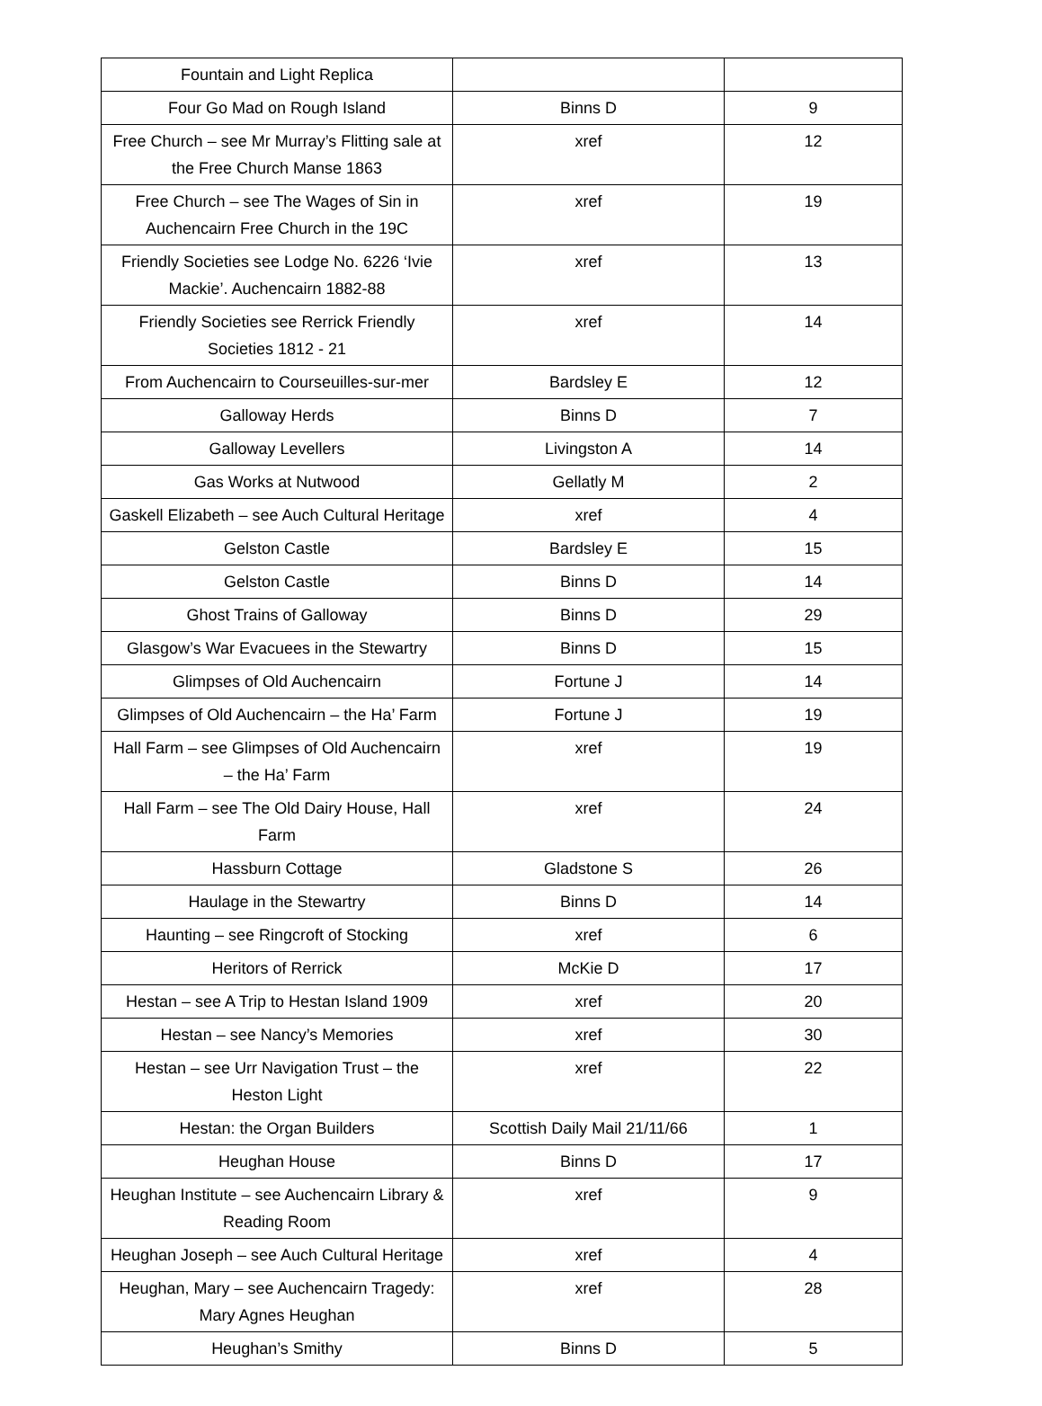| Fountain and Light Replica | | |
| Four Go Mad on Rough Island | Binns D | 9 |
| Free Church – see Mr Murray’s Flitting sale at the Free Church Manse 1863 | xref | 12 |
| Free Church – see The Wages of Sin in Auchencairn Free Church in the 19C | xref | 19 |
| Friendly Societies see Lodge No. 6226 ‘Ivie Mackie’. Auchencairn 1882-88 | xref | 13 |
| Friendly Societies see Rerrick Friendly Societies 1812 - 21 | xref | 14 |
| From Auchencairn to Courseuilles-sur-mer | Bardsley E | 12 |
| Galloway Herds | Binns D | 7 |
| Galloway Levellers | Livingston A | 14 |
| Gas Works at Nutwood | Gellatly M | 2 |
| Gaskell Elizabeth – see Auch Cultural Heritage | xref | 4 |
| Gelston Castle | Bardsley E | 15 |
| Gelston Castle | Binns D | 14 |
| Ghost Trains of Galloway | Binns D | 29 |
| Glasgow’s War Evacuees in the Stewartry | Binns D | 15 |
| Glimpses of Old Auchencairn | Fortune J | 14 |
| Glimpses of Old Auchencairn – the Ha’ Farm | Fortune J | 19 |
| Hall Farm – see Glimpses of Old Auchencairn – the Ha’ Farm | xref | 19 |
| Hall Farm – see The Old Dairy House, Hall Farm | xref | 24 |
| Hassburn Cottage | Gladstone S | 26 |
| Haulage in the Stewartry | Binns D | 14 |
| Haunting – see Ringcroft of Stocking | xref | 6 |
| Heritors of Rerrick | McKie D | 17 |
| Hestan – see A Trip to Hestan Island 1909 | xref | 20 |
| Hestan – see Nancy’s Memories | xref | 30 |
| Hestan – see Urr Navigation Trust – the Heston Light | xref | 22 |
| Hestan: the Organ Builders | Scottish Daily Mail 21/11/66 | 1 |
| Heughan House | Binns D | 17 |
| Heughan Institute – see Auchencairn Library & Reading Room | xref | 9 |
| Heughan Joseph – see Auch Cultural Heritage | xref | 4 |
| Heughan, Mary – see Auchencairn Tragedy: Mary Agnes Heughan | xref | 28 |
| Heughan’s Smithy | Binns D | 5 |